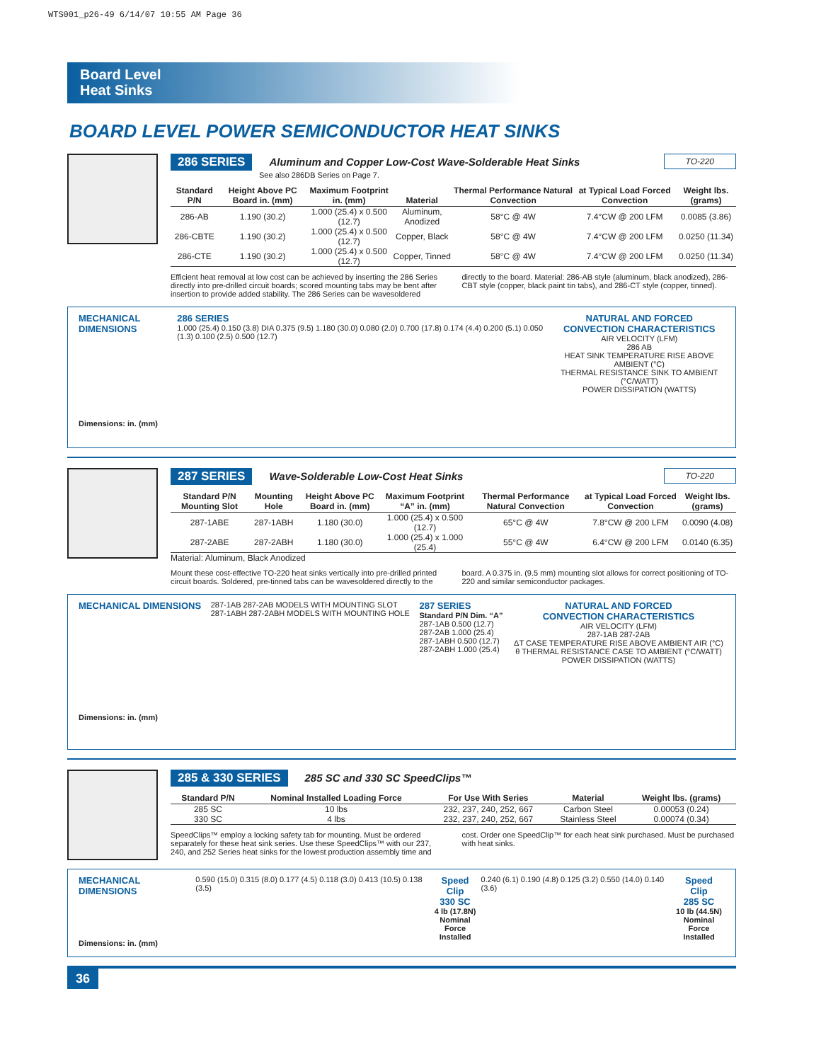WTS001_p26-49 6/14/07 10:55 AM Page 36
Board Level
Heat Sinks
BOARD LEVEL POWER SEMICONDUCTOR HEAT SINKS
TO-220 286 SERIES Aluminum and Copper Low-Cost Wave-Solderable Heat Sinks
See also 286DB Series on Page 7.
| Standard P/N | Height Above PC Board in. (mm) | Maximum Footprint in. (mm) | Material | Thermal Performance Natural Convection | at Typical Load Forced Convection | Weight lbs. (grams) |
| --- | --- | --- | --- | --- | --- | --- |
| 286-AB | 1.190 (30.2) | 1.000 (25.4) x 0.500 (12.7) | Aluminum, Anodized | 58°C @ 4W | 7.4°CW @ 200 LFM | 0.0085 (3.86) |
| 286-CBTE | 1.190 (30.2) | 1.000 (25.4) x 0.500 (12.7) | Copper, Black | 58°C @ 4W | 7.4°CW @ 200 LFM | 0.0250 (11.34) |
| 286-CTE | 1.190 (30.2) | 1.000 (25.4) x 0.500 (12.7) | Copper, Tinned | 58°C @ 4W | 7.4°CW @ 200 LFM | 0.0250 (11.34) |
Efficient heat removal at low cost can be achieved by inserting the 286 Series directly into pre-drilled circuit boards; scored mounting tabs may be bent after insertion to provide added stability. The 286 Series can be wavesoldered directly to the board. Material: 286-AB style (aluminum, black anodized), 286-CBT style (copper, black paint tin tabs), and 286-CT style (copper, tinned).
MECHANICAL DIMENSIONS
Dimensions: in. (mm)
286 SERIES
1.000 (25.4) 0.150 (3.8) DIA 0.375 (9.5) 1.180 (30.0) 0.080 (2.0) 0.700 (17.8) 0.174 (4.4) 0.200 (5.1) 0.050 (1.3) 0.100 (2.5) 0.500 (12.7)
NATURAL AND FORCED
CONVECTION CHARACTERISTICS
AIR VELOCITY (LFM)
286 AB
HEAT SINK TEMPERATURE RISE ABOVE AMBIENT (°C)
THERMAL RESISTANCE SINK TO AMBIENT (°C/WATT)
POWER DISSIPATION (WATTS)
TO-220 287 SERIES Wave-Solderable Low-Cost Heat Sinks
| Standard P/N Mounting Slot | Mounting Hole | Height Above PC Board in. (mm) | Maximum Footprint “A” in. (mm) | Thermal Performance Natural Convection | at Typical Load Forced Convection | Weight lbs. (grams) |
| --- | --- | --- | --- | --- | --- | --- |
| 287-1ABE | 287-1ABH | 1.180 (30.0) | 1.000 (25.4) x 0.500 (12.7) | 65°C @ 4W | 7.8°CW @ 200 LFM | 0.0090 (4.08) |
| 287-2ABE | 287-2ABH | 1.180 (30.0) | 1.000 (25.4) x 1.000 (25.4) | 55°C @ 4W | 6.4°CW @ 200 LFM | 0.0140 (6.35) |
Material: Aluminum, Black Anodized
Mount these cost-effective TO-220 heat sinks vertically into pre-drilled printed circuit boards. Soldered, pre-tinned tabs can be wavesoldered directly to the board. A 0.375 in. (9.5 mm) mounting slot allows for correct positioning of TO-220 and similar semiconductor packages.
MECHANICAL DIMENSIONS
Dimensions: in. (mm)
287-1AB 287-2AB MODELS WITH MOUNTING SLOT
287-1ABH 287-2ABH MODELS WITH MOUNTING HOLE
287 SERIES
Standard P/N Dim. “A”
287-1AB 0.500 (12.7)
287-2AB 1.000 (25.4)
287-1ABH 0.500 (12.7)
287-2ABH 1.000 (25.4)
NATURAL AND FORCED
CONVECTION CHARACTERISTICS
AIR VELOCITY (LFM)
287-1AB 287-2AB
ΔT CASE TEMPERATURE RISE ABOVE AMBIENT AIR (°C)
θ THERMAL RESISTANCE CASE TO AMBIENT (°C/WATT)
POWER DISSIPATION (WATTS)
285 & 330 SERIES 285 SC and 330 SC SpeedClips™
| Standard P/N | Nominal Installed Loading Force | For Use With Series | Material | Weight lbs. (grams) |
| --- | --- | --- | --- | --- |
| 285 SC | 10 lbs | 232, 237, 240, 252, 667 | Carbon Steel | 0.00053 (0.24) |
| 330 SC | 4 lbs | 232, 237, 240, 252, 667 | Stainless Steel | 0.00074 (0.34) |
SpeedClips™ employ a locking safety tab for mounting. Must be ordered separately for these heat sink series. Use these SpeedClips™ with our 237, 240, and 252 Series heat sinks for the lowest production assembly time and cost. Order one SpeedClip™ for each heat sink purchased. Must be purchased with heat sinks.
MECHANICAL DIMENSIONS
Dimensions: in. (mm)
0.590 (15.0) 0.315 (8.0) 0.177 (4.5) 0.118 (3.0) 0.413 (10.5) 0.138 (3.5)
Speed
Clip
330 SC
4 lb (17.8N)
Nominal Force
Installed
0.240 (6.1) 0.190 (4.8) 0.125 (3.2) 0.550 (14.0) 0.140 (3.6)
Speed
Clip
285 SC
10 lb (44.5N)
Nominal Force
Installed
36